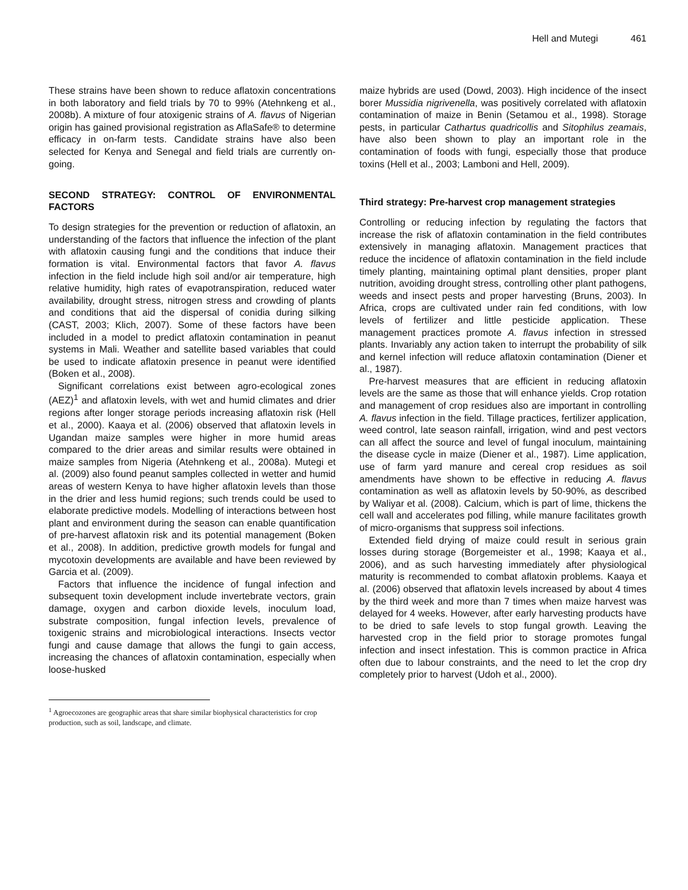Hell and Mutegi 461
These strains have been shown to reduce aflatoxin concentrations in both laboratory and field trials by 70 to 99% (Atehnkeng et al., 2008b). A mixture of four atoxigenic strains of A. flavus of Nigerian origin has gained provisional registration as AflaSafe® to determine efficacy in on-farm tests. Candidate strains have also been selected for Kenya and Senegal and field trials are currently on-going.
SECOND STRATEGY: CONTROL OF ENVIRONMENTAL FACTORS
To design strategies for the prevention or reduction of aflatoxin, an understanding of the factors that influence the infection of the plant with aflatoxin causing fungi and the conditions that induce their formation is vital. Environmental factors that favor A. flavus infection in the field include high soil and/or air temperature, high relative humidity, high rates of evapotranspiration, reduced water availability, drought stress, nitrogen stress and crowding of plants and conditions that aid the dispersal of conidia during silking (CAST, 2003; Klich, 2007). Some of these factors have been included in a model to predict aflatoxin contamination in peanut systems in Mali. Weather and satellite based variables that could be used to indicate aflatoxin presence in peanut were identified (Boken et al., 2008).
Significant correlations exist between agro-ecological zones (AEZ)<sup>1</sup> and aflatoxin levels, with wet and humid climates and drier regions after longer storage periods increasing aflatoxin risk (Hell et al., 2000). Kaaya et al. (2006) observed that aflatoxin levels in Ugandan maize samples were higher in more humid areas compared to the drier areas and similar results were obtained in maize samples from Nigeria (Atehnkeng et al., 2008a). Mutegi et al. (2009) also found peanut samples collected in wetter and humid areas of western Kenya to have higher aflatoxin levels than those in the drier and less humid regions; such trends could be used to elaborate predictive models. Modelling of interactions between host plant and environment during the season can enable quantification of pre-harvest aflatoxin risk and its potential management (Boken et al., 2008). In addition, predictive growth models for fungal and mycotoxin developments are available and have been reviewed by Garcia et al. (2009).
Factors that influence the incidence of fungal infection and subsequent toxin development include invertebrate vectors, grain damage, oxygen and carbon dioxide levels, inoculum load, substrate composition, fungal infection levels, prevalence of toxigenic strains and microbiological interactions. Insects vector fungi and cause damage that allows the fungi to gain access, increasing the chances of aflatoxin contamination, especially when loose-husked
<sup>1</sup> Agroecozones are geographic areas that share similar biophysical characteristics for crop production, such as soil, landscape, and climate.
maize hybrids are used (Dowd, 2003). High incidence of the insect borer Mussidia nigrivenella, was positively correlated with aflatoxin contamination of maize in Benin (Setamou et al., 1998). Storage pests, in particular Cathartus quadricollis and Sitophilus zeamais, have also been shown to play an important role in the contamination of foods with fungi, especially those that produce toxins (Hell et al., 2003; Lamboni and Hell, 2009).
Third strategy: Pre-harvest crop management strategies
Controlling or reducing infection by regulating the factors that increase the risk of aflatoxin contamination in the field contributes extensively in managing aflatoxin. Management practices that reduce the incidence of aflatoxin contamination in the field include timely planting, maintaining optimal plant densities, proper plant nutrition, avoiding drought stress, controlling other plant pathogens, weeds and insect pests and proper harvesting (Bruns, 2003). In Africa, crops are cultivated under rain fed conditions, with low levels of fertilizer and little pesticide application. These management practices promote A. flavus infection in stressed plants. Invariably any action taken to interrupt the probability of silk and kernel infection will reduce aflatoxin contamination (Diener et al., 1987).
Pre-harvest measures that are efficient in reducing aflatoxin levels are the same as those that will enhance yields. Crop rotation and management of crop residues also are important in controlling A. flavus infection in the field. Tillage practices, fertilizer application, weed control, late season rainfall, irrigation, wind and pest vectors can all affect the source and level of fungal inoculum, maintaining the disease cycle in maize (Diener et al., 1987). Lime application, use of farm yard manure and cereal crop residues as soil amendments have shown to be effective in reducing A. flavus contamination as well as aflatoxin levels by 50-90%, as described by Waliyar et al. (2008). Calcium, which is part of lime, thickens the cell wall and accelerates pod filling, while manure facilitates growth of micro-organisms that suppress soil infections.
Extended field drying of maize could result in serious grain losses during storage (Borgemeister et al., 1998; Kaaya et al., 2006), and as such harvesting immediately after physiological maturity is recommended to combat aflatoxin problems. Kaaya et al. (2006) observed that aflatoxin levels increased by about 4 times by the third week and more than 7 times when maize harvest was delayed for 4 weeks. However, after early harvesting products have to be dried to safe levels to stop fungal growth. Leaving the harvested crop in the field prior to storage promotes fungal infection and insect infestation. This is common practice in Africa often due to labour constraints, and the need to let the crop dry completely prior to harvest (Udoh et al., 2000).